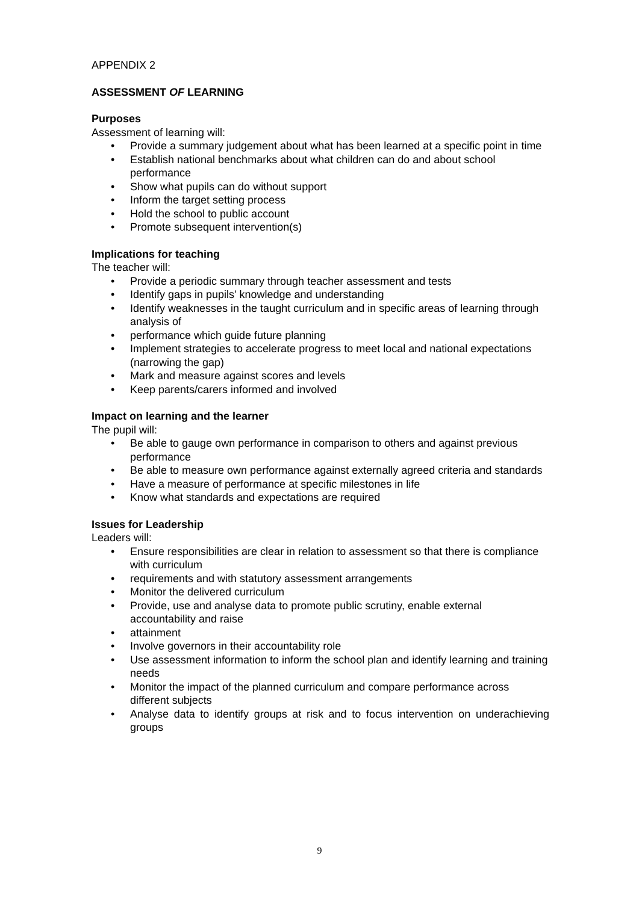APPENDIX 2
ASSESSMENT OF LEARNING
Purposes
Assessment of learning will:
• Provide a summary judgement about what has been learned at a specific point in time
• Establish national benchmarks about what children can do and about school performance
• Show what pupils can do without support
• Inform the target setting process
• Hold the school to public account
• Promote subsequent intervention(s)
Implications for teaching
The teacher will:
• Provide a periodic summary through teacher assessment and tests
• Identify gaps in pupils’ knowledge and understanding
• Identify weaknesses in the taught curriculum and in specific areas of learning through analysis of
• performance which guide future planning
• Implement strategies to accelerate progress to meet local and national expectations (narrowing the gap)
• Mark and measure against scores and levels
• Keep parents/carers informed and involved
Impact on learning and the learner
The pupil will:
• Be able to gauge own performance in comparison to others and against previous performance
• Be able to measure own performance against externally agreed criteria and standards
• Have a measure of performance at specific milestones in life
• Know what standards and expectations are required
Issues for Leadership
Leaders will:
• Ensure responsibilities are clear in relation to assessment so that there is compliance with curriculum
• requirements and with statutory assessment arrangements
• Monitor the delivered curriculum
• Provide, use and analyse data to promote public scrutiny, enable external accountability and raise
• attainment
• Involve governors in their accountability role
• Use assessment information to inform the school plan and identify learning and training needs
• Monitor the impact of the planned curriculum and compare performance across different subjects
• Analyse data to identify groups at risk and to focus intervention on underachieving groups
9